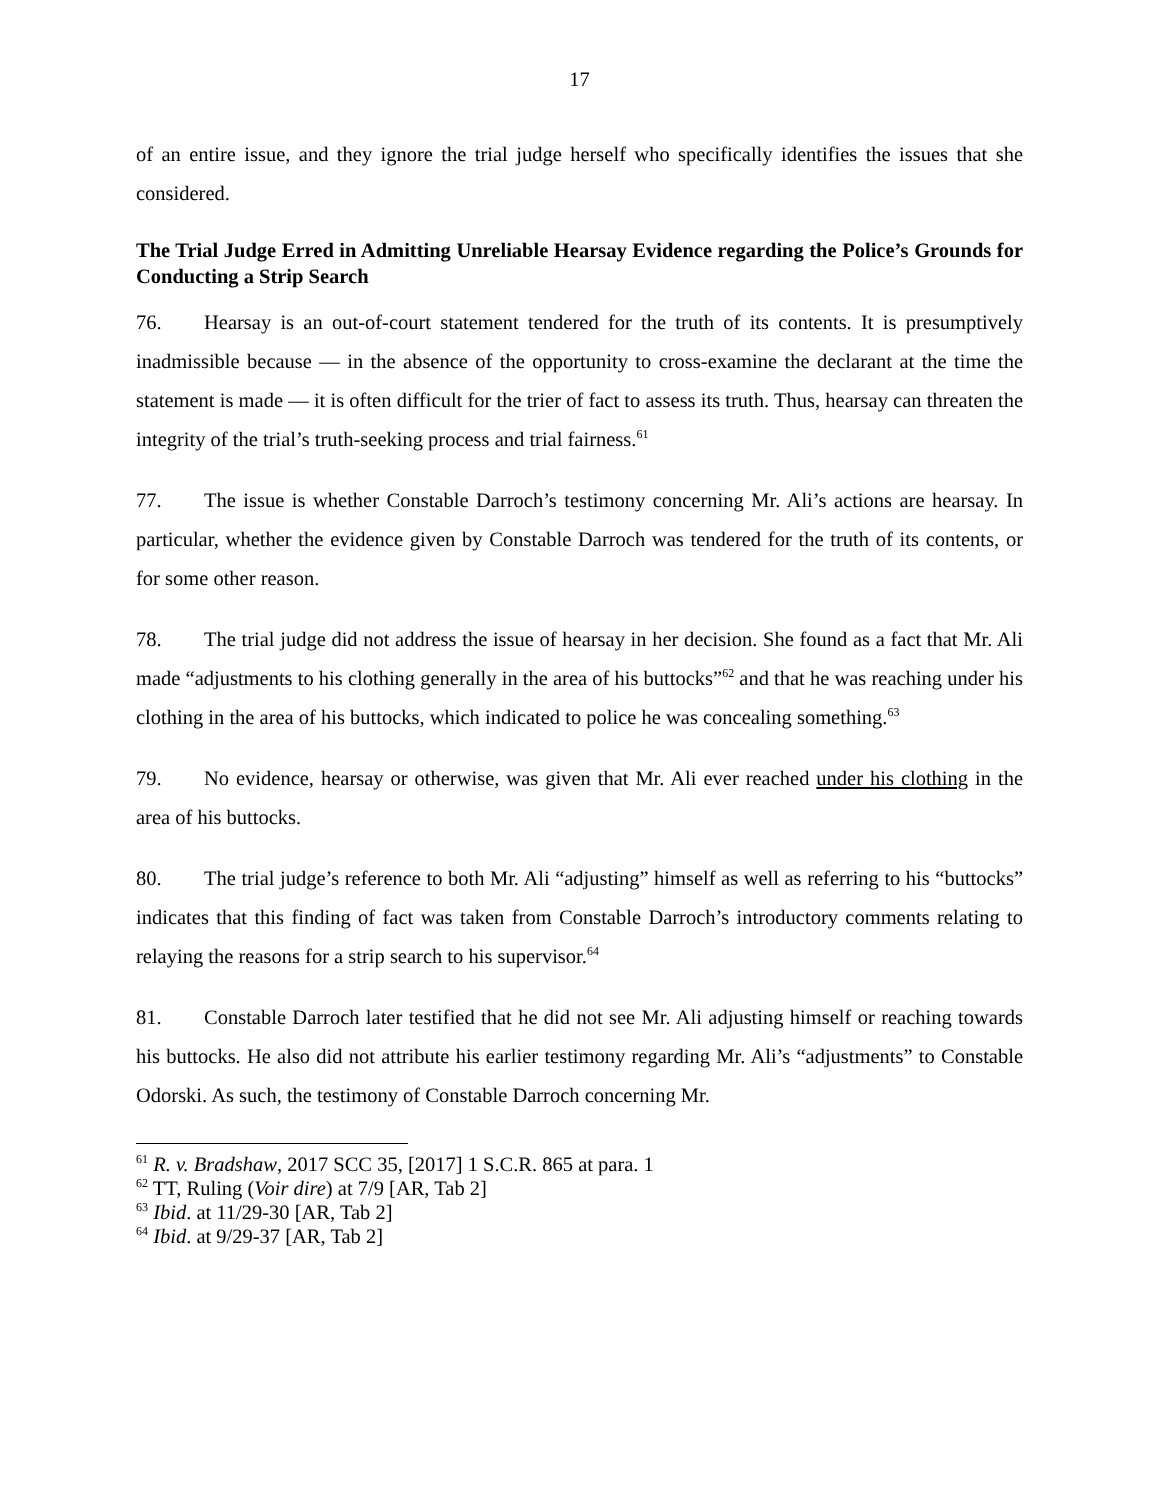17
of an entire issue, and they ignore the trial judge herself who specifically identifies the issues that she considered.
The Trial Judge Erred in Admitting Unreliable Hearsay Evidence regarding the Police’s Grounds for Conducting a Strip Search
76. Hearsay is an out-of-court statement tendered for the truth of its contents. It is presumptively inadmissible because — in the absence of the opportunity to cross-examine the declarant at the time the statement is made — it is often difficult for the trier of fact to assess its truth. Thus, hearsay can threaten the integrity of the trial’s truth-seeking process and trial fairness.<sup>61</sup>
77. The issue is whether Constable Darroch’s testimony concerning Mr. Ali’s actions are hearsay. In particular, whether the evidence given by Constable Darroch was tendered for the truth of its contents, or for some other reason.
78. The trial judge did not address the issue of hearsay in her decision. She found as a fact that Mr. Ali made “adjustments to his clothing generally in the area of his buttocks”<sup>62</sup> and that he was reaching under his clothing in the area of his buttocks, which indicated to police he was concealing something.<sup>63</sup>
79. No evidence, hearsay or otherwise, was given that Mr. Ali ever reached under his clothing in the area of his buttocks.
80. The trial judge’s reference to both Mr. Ali “adjusting” himself as well as referring to his “buttocks” indicates that this finding of fact was taken from Constable Darroch’s introductory comments relating to relaying the reasons for a strip search to his supervisor.<sup>64</sup>
81. Constable Darroch later testified that he did not see Mr. Ali adjusting himself or reaching towards his buttocks. He also did not attribute his earlier testimony regarding Mr. Ali’s “adjustments” to Constable Odorski. As such, the testimony of Constable Darroch concerning Mr.
<sup>61</sup> R. v. Bradshaw, 2017 SCC 35, [2017] 1 S.C.R. 865 at para. 1
<sup>62</sup> TT, Ruling (Voir dire) at 7/9 [AR, Tab 2]
<sup>63</sup> Ibid. at 11/29-30 [AR, Tab 2]
<sup>64</sup> Ibid. at 9/29-37 [AR, Tab 2]